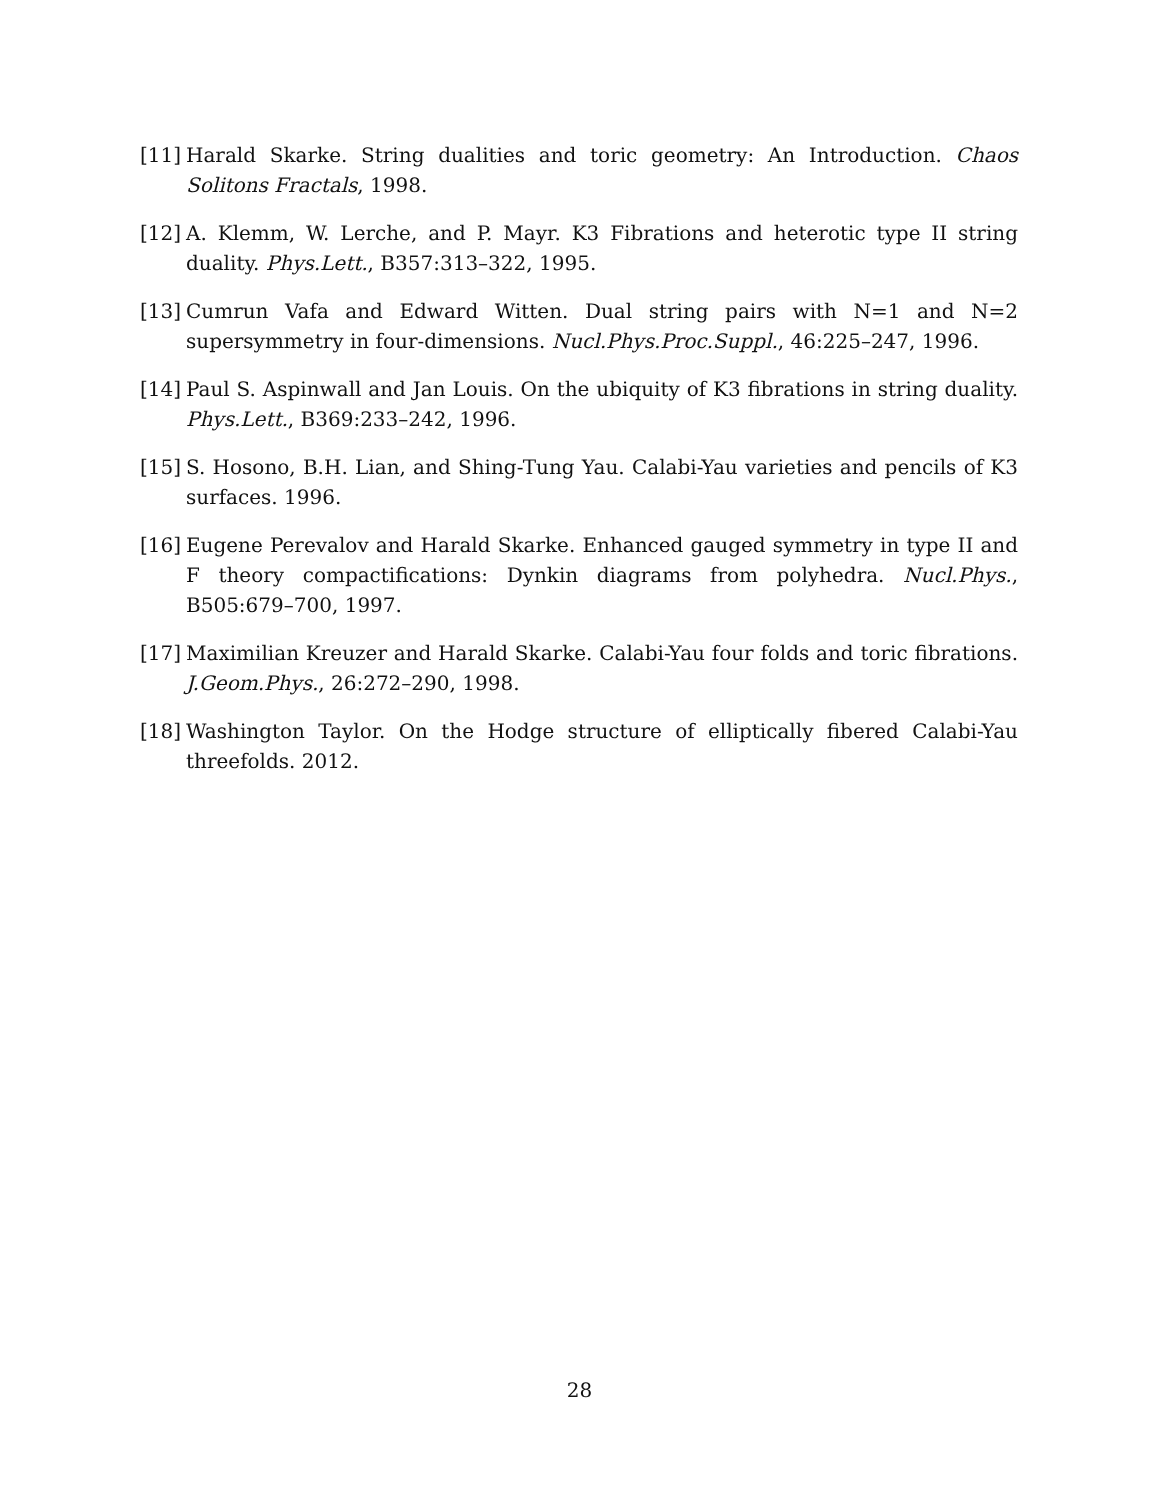[11] Harald Skarke. String dualities and toric geometry: An Introduction. Chaos Solitons Fractals, 1998.
[12] A. Klemm, W. Lerche, and P. Mayr. K3 Fibrations and heterotic type II string duality. Phys.Lett., B357:313–322, 1995.
[13] Cumrun Vafa and Edward Witten. Dual string pairs with N=1 and N=2 supersymmetry in four-dimensions. Nucl.Phys.Proc.Suppl., 46:225–247, 1996.
[14] Paul S. Aspinwall and Jan Louis. On the ubiquity of K3 fibrations in string duality. Phys.Lett., B369:233–242, 1996.
[15] S. Hosono, B.H. Lian, and Shing-Tung Yau. Calabi-Yau varieties and pencils of K3 surfaces. 1996.
[16] Eugene Perevalov and Harald Skarke. Enhanced gauged symmetry in type II and F theory compactifications: Dynkin diagrams from polyhedra. Nucl.Phys., B505:679–700, 1997.
[17] Maximilian Kreuzer and Harald Skarke. Calabi-Yau four folds and toric fibrations. J.Geom.Phys., 26:272–290, 1998.
[18] Washington Taylor. On the Hodge structure of elliptically fibered Calabi-Yau threefolds. 2012.
28